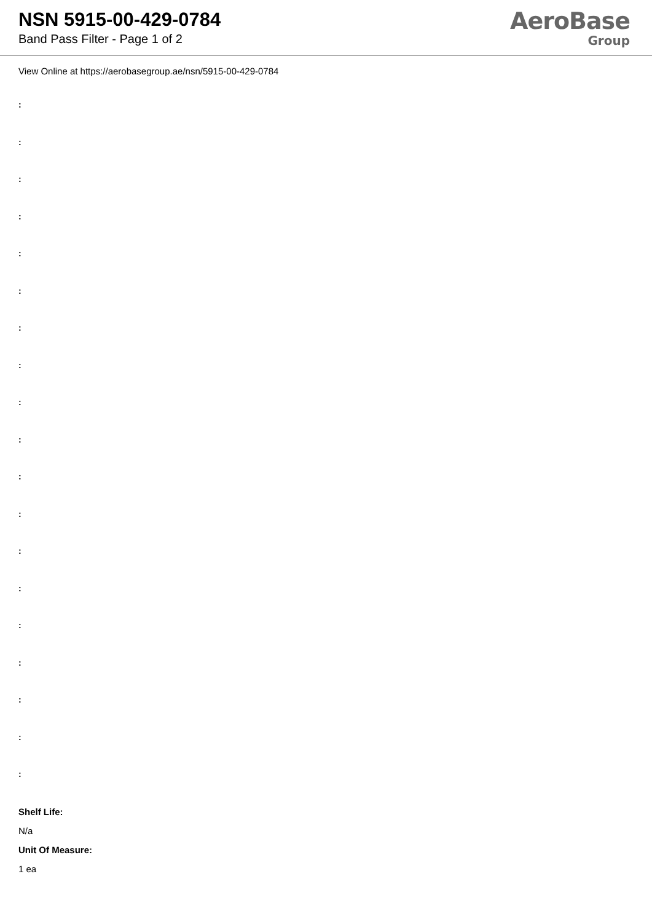NSN 5915-00-429-0784
Band Pass Filter - Page 1 of 2
AeroBase
Group
View Online at https://aerobasegroup.ae/nsn/5915-00-429-0784
:
:
:
:
:
:
:
:
:
:
:
:
:
:
:
:
:
:
:
Shelf Life:
N/a
Unit Of Measure:
1 ea